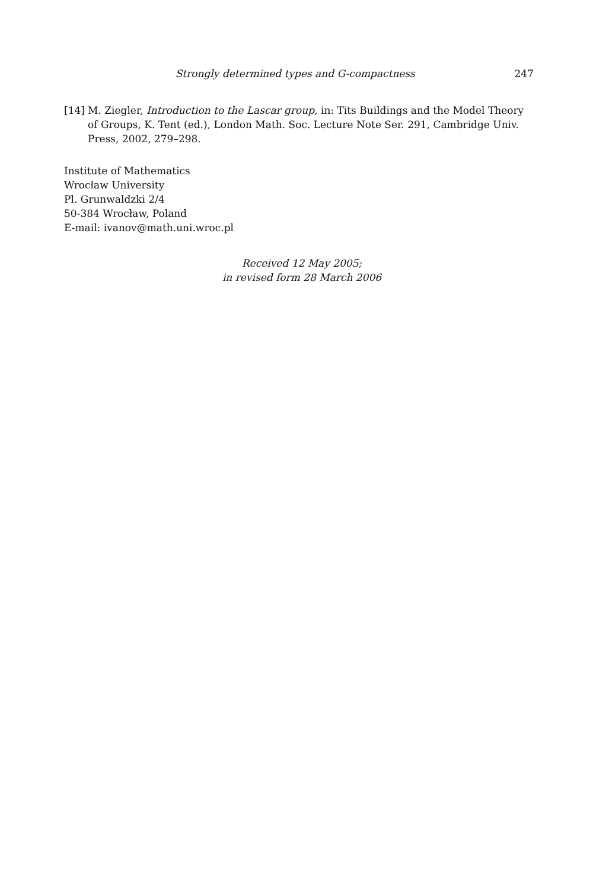Strongly determined types and G-compactness 247
[14] M. Ziegler, Introduction to the Lascar group, in: Tits Buildings and the Model Theory of Groups, K. Tent (ed.), London Math. Soc. Lecture Note Ser. 291, Cambridge Univ. Press, 2002, 279–298.
Institute of Mathematics
Wrocław University
Pl. Grunwaldzki 2/4
50-384 Wrocław, Poland
E-mail: ivanov@math.uni.wroc.pl
Received 12 May 2005;
in revised form 28 March 2006